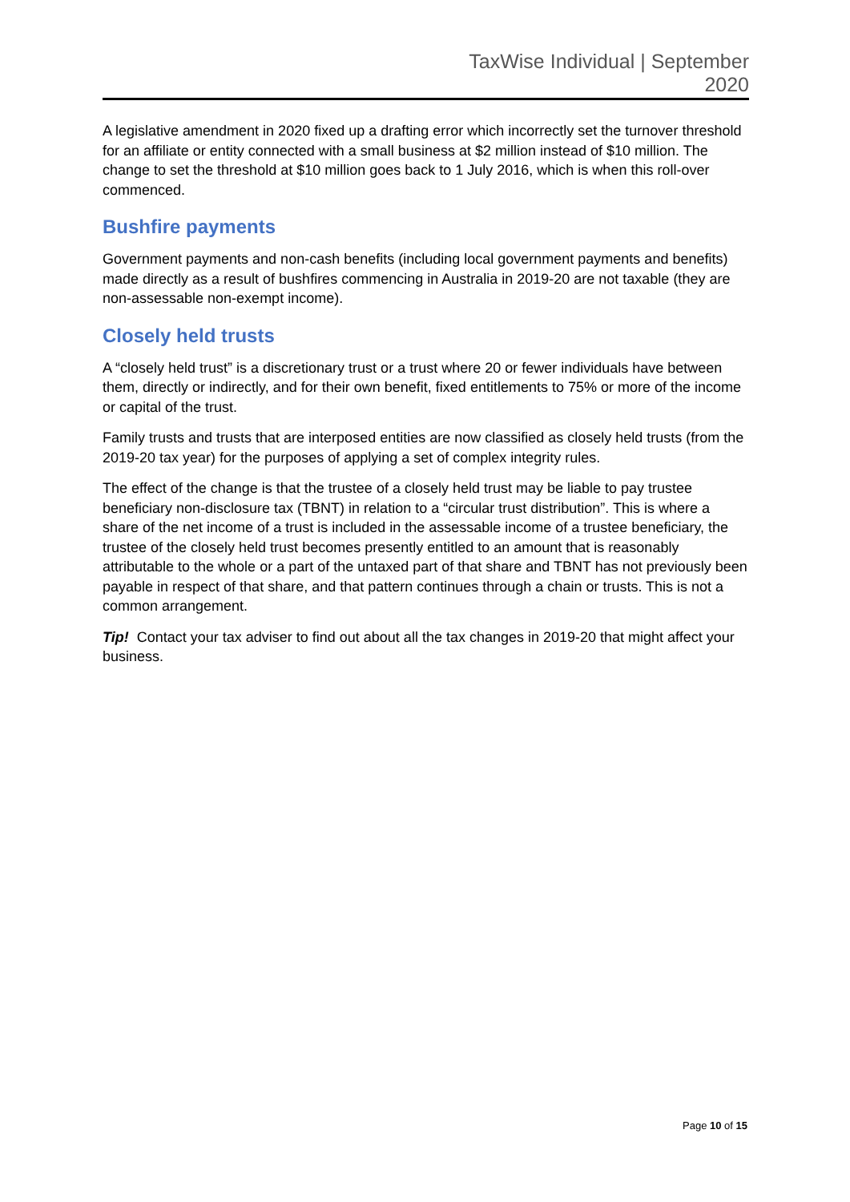TaxWise Individual | September
2020
A legislative amendment in 2020 fixed up a drafting error which incorrectly set the turnover threshold for an affiliate or entity connected with a small business at $2 million instead of $10 million. The change to set the threshold at $10 million goes back to 1 July 2016, which is when this roll-over commenced.
Bushfire payments
Government payments and non-cash benefits (including local government payments and benefits) made directly as a result of bushfires commencing in Australia in 2019-20 are not taxable (they are non-assessable non-exempt income).
Closely held trusts
A “closely held trust” is a discretionary trust or a trust where 20 or fewer individuals have between them, directly or indirectly, and for their own benefit, fixed entitlements to 75% or more of the income or capital of the trust.
Family trusts and trusts that are interposed entities are now classified as closely held trusts (from the 2019-20 tax year) for the purposes of applying a set of complex integrity rules.
The effect of the change is that the trustee of a closely held trust may be liable to pay trustee beneficiary non-disclosure tax (TBNT) in relation to a “circular trust distribution”. This is where a share of the net income of a trust is included in the assessable income of a trustee beneficiary, the trustee of the closely held trust becomes presently entitled to an amount that is reasonably attributable to the whole or a part of the untaxed part of that share and TBNT has not previously been payable in respect of that share, and that pattern continues through a chain or trusts. This is not a common arrangement.
Tip! Contact your tax adviser to find out about all the tax changes in 2019-20 that might affect your business.
Page 10 of 15